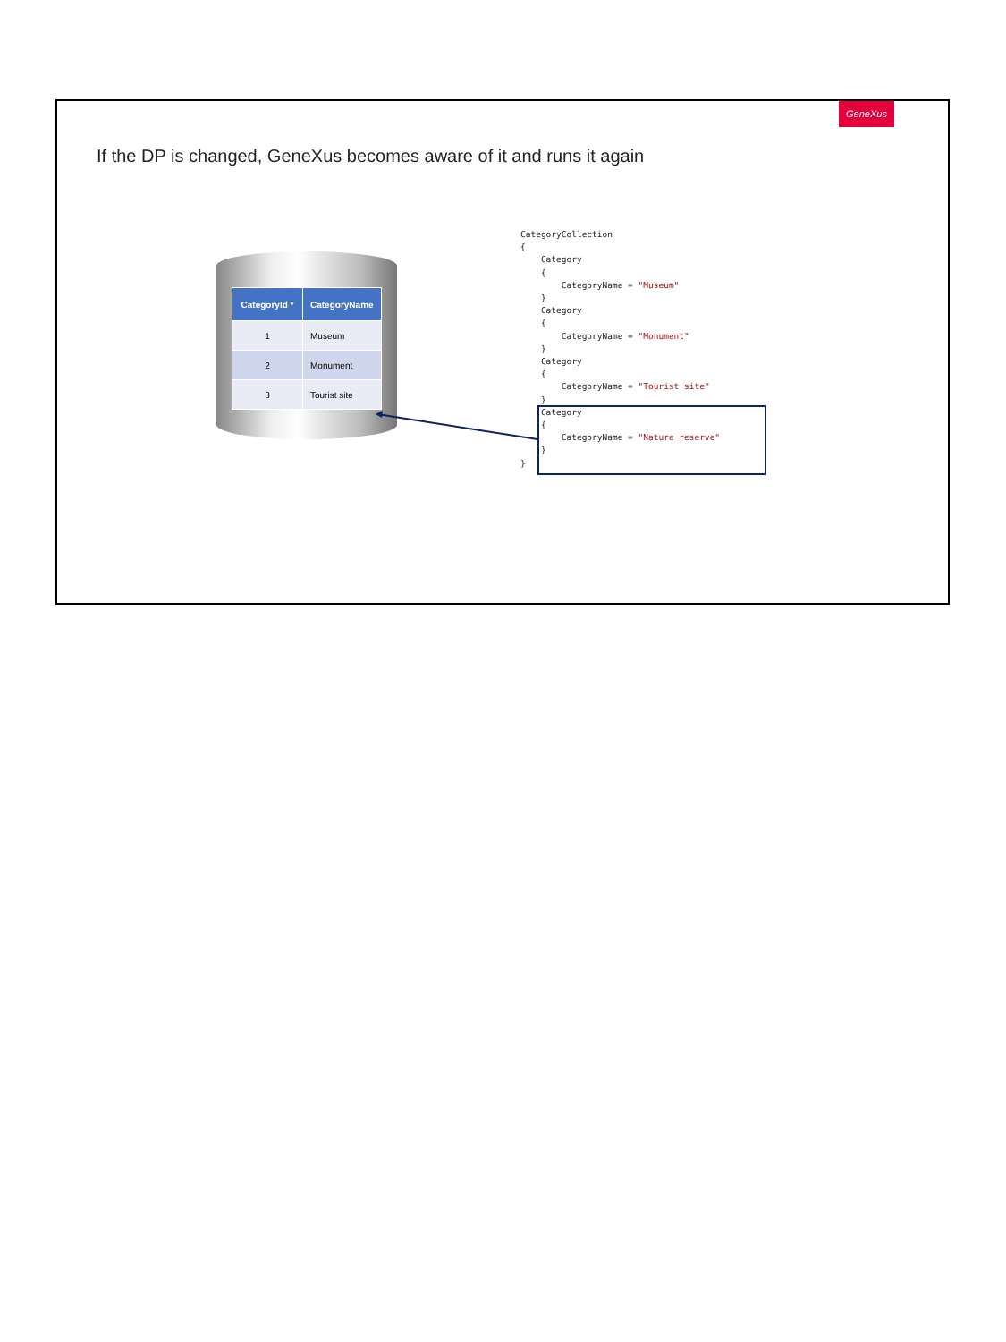GeneXus
If the DP is changed, GeneXus becomes aware of it and runs it again
| CategoryId * | CategoryName |
| --- | --- |
| 1 | Museum |
| 2 | Monument |
| 3 | Tourist site |
CategoryCollection
{
    Category
    {
        CategoryName = "Museum"
    }
    Category
    {
        CategoryName = "Monument"
    }
    Category
    {
        CategoryName = "Tourist site"
    }
    Category
    {
        CategoryName = "Nature reserve"
    }
}